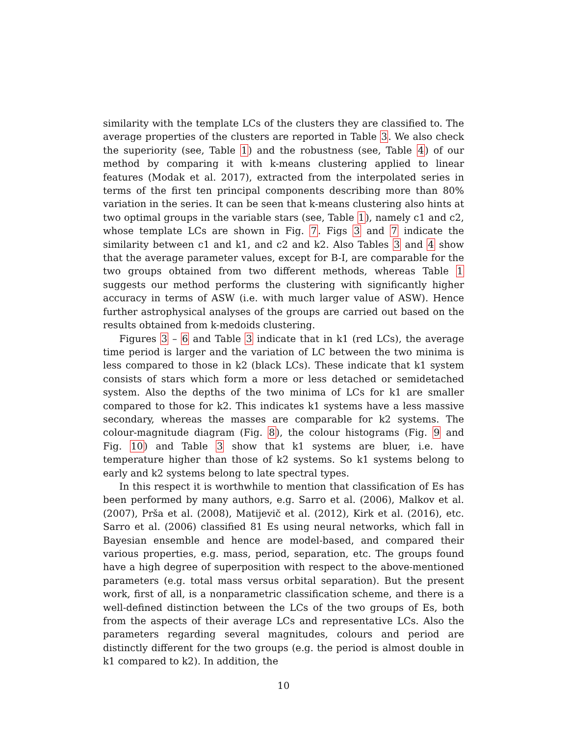similarity with the template LCs of the clusters they are classified to. The average properties of the clusters are reported in Table 3. We also check the superiority (see, Table 1) and the robustness (see, Table 4) of our method by comparing it with k-means clustering applied to linear features (Modak et al. 2017), extracted from the interpolated series in terms of the first ten principal components describing more than 80% variation in the series. It can be seen that k-means clustering also hints at two optimal groups in the variable stars (see, Table 1), namely c1 and c2, whose template LCs are shown in Fig. 7. Figs 3 and 7 indicate the similarity between c1 and k1, and c2 and k2. Also Tables 3 and 4 show that the average parameter values, except for B-I, are comparable for the two groups obtained from two different methods, whereas Table 1 suggests our method performs the clustering with significantly higher accuracy in terms of ASW (i.e. with much larger value of ASW). Hence further astrophysical analyses of the groups are carried out based on the results obtained from k-medoids clustering.
Figures 3 – 6 and Table 3 indicate that in k1 (red LCs), the average time period is larger and the variation of LC between the two minima is less compared to those in k2 (black LCs). These indicate that k1 system consists of stars which form a more or less detached or semidetached system. Also the depths of the two minima of LCs for k1 are smaller compared to those for k2. This indicates k1 systems have a less massive secondary, whereas the masses are comparable for k2 systems. The colour-magnitude diagram (Fig. 8), the colour histograms (Fig. 9 and Fig. 10) and Table 3 show that k1 systems are bluer, i.e. have temperature higher than those of k2 systems. So k1 systems belong to early and k2 systems belong to late spectral types.
In this respect it is worthwhile to mention that classification of Es has been performed by many authors, e.g. Sarro et al. (2006), Malkov et al. (2007), Prša et al. (2008), Matijevič et al. (2012), Kirk et al. (2016), etc. Sarro et al. (2006) classified 81 Es using neural networks, which fall in Bayesian ensemble and hence are model-based, and compared their various properties, e.g. mass, period, separation, etc. The groups found have a high degree of superposition with respect to the above-mentioned parameters (e.g. total mass versus orbital separation). But the present work, first of all, is a nonparametric classification scheme, and there is a well-defined distinction between the LCs of the two groups of Es, both from the aspects of their average LCs and representative LCs. Also the parameters regarding several magnitudes, colours and period are distinctly different for the two groups (e.g. the period is almost double in k1 compared to k2). In addition, the
10